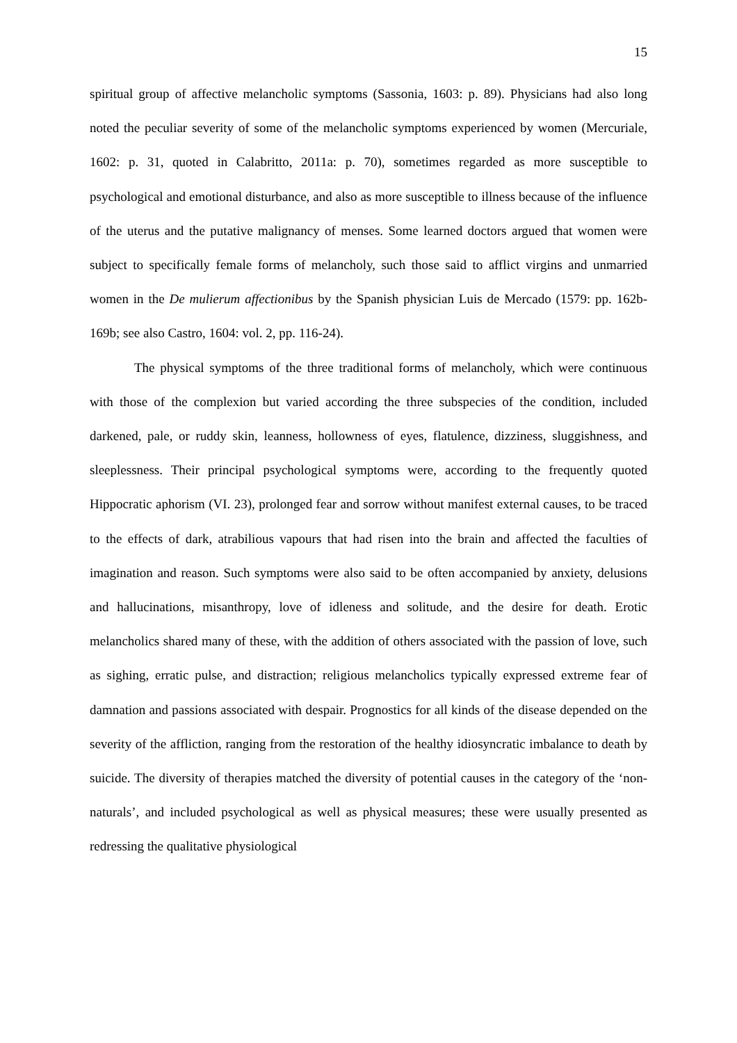15
spiritual group of affective melancholic symptoms (Sassonia, 1603: p. 89). Physicians had also long noted the peculiar severity of some of the melancholic symptoms experienced by women (Mercuriale, 1602: p. 31, quoted in Calabritto, 2011a: p. 70), sometimes regarded as more susceptible to psychological and emotional disturbance, and also as more susceptible to illness because of the influence of the uterus and the putative malignancy of menses. Some learned doctors argued that women were subject to specifically female forms of melancholy, such those said to afflict virgins and unmarried women in the De mulierum affectionibus by the Spanish physician Luis de Mercado (1579: pp. 162b-169b; see also Castro, 1604: vol. 2, pp. 116-24).
The physical symptoms of the three traditional forms of melancholy, which were continuous with those of the complexion but varied according the three subspecies of the condition, included darkened, pale, or ruddy skin, leanness, hollowness of eyes, flatulence, dizziness, sluggishness, and sleeplessness. Their principal psychological symptoms were, according to the frequently quoted Hippocratic aphorism (VI. 23), prolonged fear and sorrow without manifest external causes, to be traced to the effects of dark, atrabilious vapours that had risen into the brain and affected the faculties of imagination and reason. Such symptoms were also said to be often accompanied by anxiety, delusions and hallucinations, misanthropy, love of idleness and solitude, and the desire for death. Erotic melancholics shared many of these, with the addition of others associated with the passion of love, such as sighing, erratic pulse, and distraction; religious melancholics typically expressed extreme fear of damnation and passions associated with despair. Prognostics for all kinds of the disease depended on the severity of the affliction, ranging from the restoration of the healthy idiosyncratic imbalance to death by suicide. The diversity of therapies matched the diversity of potential causes in the category of the ‘non-naturals’, and included psychological as well as physical measures; these were usually presented as redressing the qualitative physiological